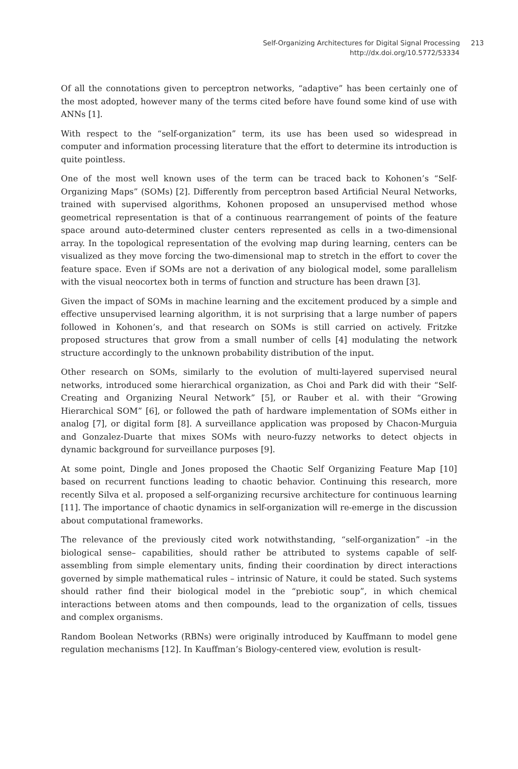Self-Organizing Architectures for Digital Signal Processing 213
http://dx.doi.org/10.5772/53334
Of all the connotations given to perceptron networks, “adaptive” has been certainly one of the most adopted, however many of the terms cited before have found some kind of use with ANNs [1].
With respect to the “self-organization” term, its use has been used so widespread in computer and information processing literature that the effort to determine its introduction is quite pointless.
One of the most well known uses of the term can be traced back to Kohonen’s “Self-Organizing Maps” (SOMs) [2]. Differently from perceptron based Artificial Neural Networks, trained with supervised algorithms, Kohonen proposed an unsupervised method whose geometrical representation is that of a continuous rearrangement of points of the feature space around auto-determined cluster centers represented as cells in a two-dimensional array. In the topological representation of the evolving map during learning, centers can be visualized as they move forcing the two-dimensional map to stretch in the effort to cover the feature space. Even if SOMs are not a derivation of any biological model, some parallelism with the visual neocortex both in terms of function and structure has been drawn [3].
Given the impact of SOMs in machine learning and the excitement produced by a simple and effective unsupervised learning algorithm, it is not surprising that a large number of papers followed in Kohonen’s, and that research on SOMs is still carried on actively. Fritzke proposed structures that grow from a small number of cells [4] modulating the network structure accordingly to the unknown probability distribution of the input.
Other research on SOMs, similarly to the evolution of multi-layered supervised neural networks, introduced some hierarchical organization, as Choi and Park did with their “Self-Creating and Organizing Neural Network” [5], or Rauber et al. with their “Growing Hierarchical SOM” [6], or followed the path of hardware implementation of SOMs either in analog [7], or digital form [8]. A surveillance application was proposed by Chacon-Murguia and Gonzalez-Duarte that mixes SOMs with neuro-fuzzy networks to detect objects in dynamic background for surveillance purposes [9].
At some point, Dingle and Jones proposed the Chaotic Self Organizing Feature Map [10] based on recurrent functions leading to chaotic behavior. Continuing this research, more recently Silva et al. proposed a self-organizing recursive architecture for continuous learning [11]. The importance of chaotic dynamics in self-organization will re-emerge in the discussion about computational frameworks.
The relevance of the previously cited work notwithstanding, “self-organization” –in the biological sense– capabilities, should rather be attributed to systems capable of self-assembling from simple elementary units, finding their coordination by direct interactions governed by simple mathematical rules – intrinsic of Nature, it could be stated. Such systems should rather find their biological model in the “prebiotic soup”, in which chemical interactions between atoms and then compounds, lead to the organization of cells, tissues and complex organisms.
Random Boolean Networks (RBNs) were originally introduced by Kauffmann to model gene regulation mechanisms [12]. In Kauffman’s Biology-centered view, evolution is result-